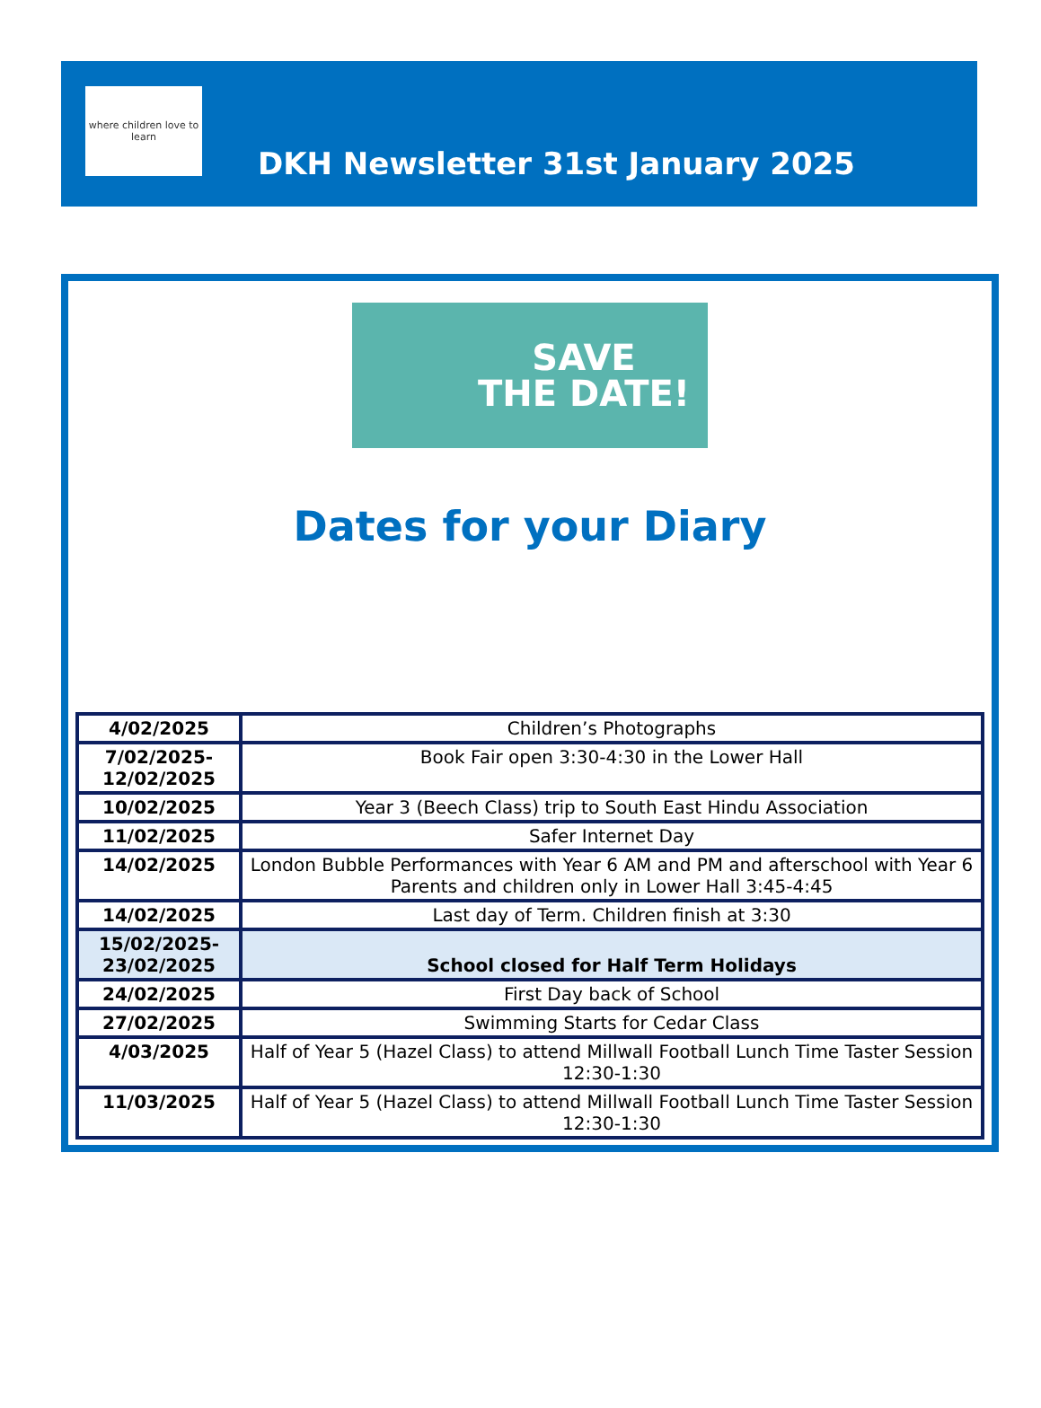where children love to learn
DKH Newsletter 31st January 2025
SAVE
THE DATE!
Dates for your Diary
| 4/02/2025 | Children’s Photographs |
| 7/02/2025-12/02/2025 | Book Fair open 3:30-4:30 in the Lower Hall |
| 10/02/2025 | Year 3 (Beech Class) trip to South East Hindu Association |
| 11/02/2025 | Safer Internet Day |
| 14/02/2025 | London Bubble Performances with Year 6 AM and PM and afterschool with Year 6 Parents and children only in Lower Hall 3:45-4:45 |
| 14/02/2025 | Last day of Term. Children finish at 3:30 |
| 15/02/2025-23/02/2025 | School closed for Half Term Holidays |
| 24/02/2025 | First Day back of School |
| 27/02/2025 | Swimming Starts for Cedar Class |
| 4/03/2025 | Half of Year 5 (Hazel Class) to attend Millwall Football Lunch Time Taster Session 12:30-1:30 |
| 11/03/2025 | Half of Year 5 (Hazel Class) to attend Millwall Football Lunch Time Taster Session 12:30-1:30 |